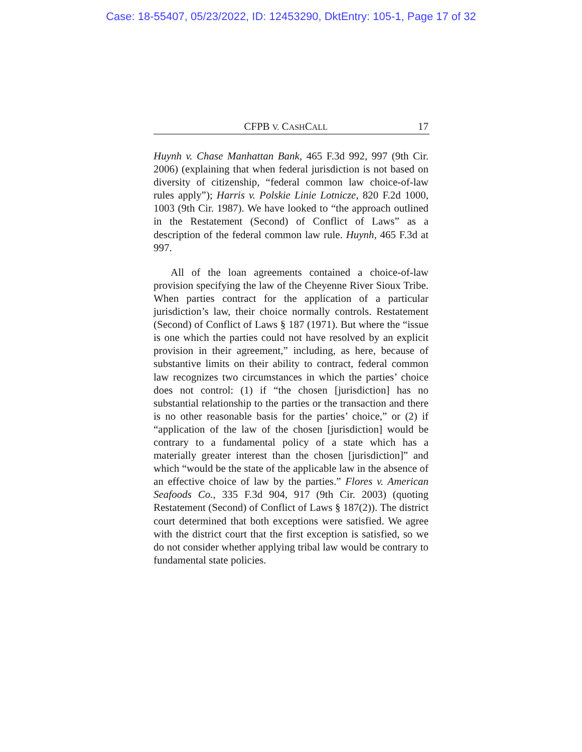Case: 18-55407, 05/23/2022, ID: 12453290, DktEntry: 105-1, Page 17 of 32
CFPB V. CASHCALL 17
Huynh v. Chase Manhattan Bank, 465 F.3d 992, 997 (9th Cir. 2006) (explaining that when federal jurisdiction is not based on diversity of citizenship, “federal common law choice-of-law rules apply”); Harris v. Polskie Linie Lotnicze, 820 F.2d 1000, 1003 (9th Cir. 1987). We have looked to “the approach outlined in the Restatement (Second) of Conflict of Laws” as a description of the federal common law rule. Huynh, 465 F.3d at 997.
All of the loan agreements contained a choice-of-law provision specifying the law of the Cheyenne River Sioux Tribe. When parties contract for the application of a particular jurisdiction’s law, their choice normally controls. Restatement (Second) of Conflict of Laws § 187 (1971). But where the “issue is one which the parties could not have resolved by an explicit provision in their agreement,” including, as here, because of substantive limits on their ability to contract, federal common law recognizes two circumstances in which the parties’ choice does not control: (1) if “the chosen [jurisdiction] has no substantial relationship to the parties or the transaction and there is no other reasonable basis for the parties’ choice,” or (2) if “application of the law of the chosen [jurisdiction] would be contrary to a fundamental policy of a state which has a materially greater interest than the chosen [jurisdiction]” and which “would be the state of the applicable law in the absence of an effective choice of law by the parties.” Flores v. American Seafoods Co., 335 F.3d 904, 917 (9th Cir. 2003) (quoting Restatement (Second) of Conflict of Laws § 187(2)). The district court determined that both exceptions were satisfied. We agree with the district court that the first exception is satisfied, so we do not consider whether applying tribal law would be contrary to fundamental state policies.